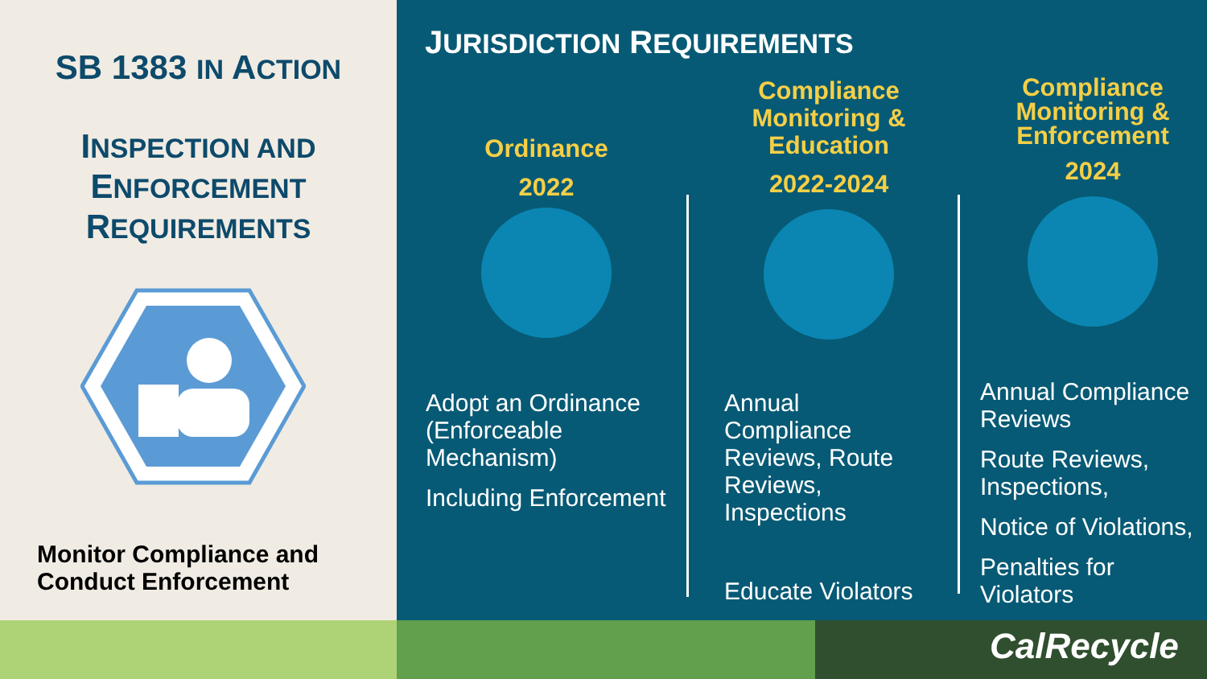SB 1383 IN ACTION
INSPECTION AND
ENFORCEMENT
REQUIREMENTS
Monitor Compliance and
Conduct Enforcement
JURISDICTION REQUIREMENTS
Ordinance
2022
Adopt an Ordinance (Enforceable Mechanism)
Including Enforcement
Compliance Monitoring & Education
2022-2024
Annual Compliance Reviews, Route Reviews, Inspections
Educate Violators
Compliance Monitoring & Enforcement
2024
Annual Compliance Reviews
Route Reviews, Inspections,
Notice of Violations,
Penalties for Violators
CalRecycle